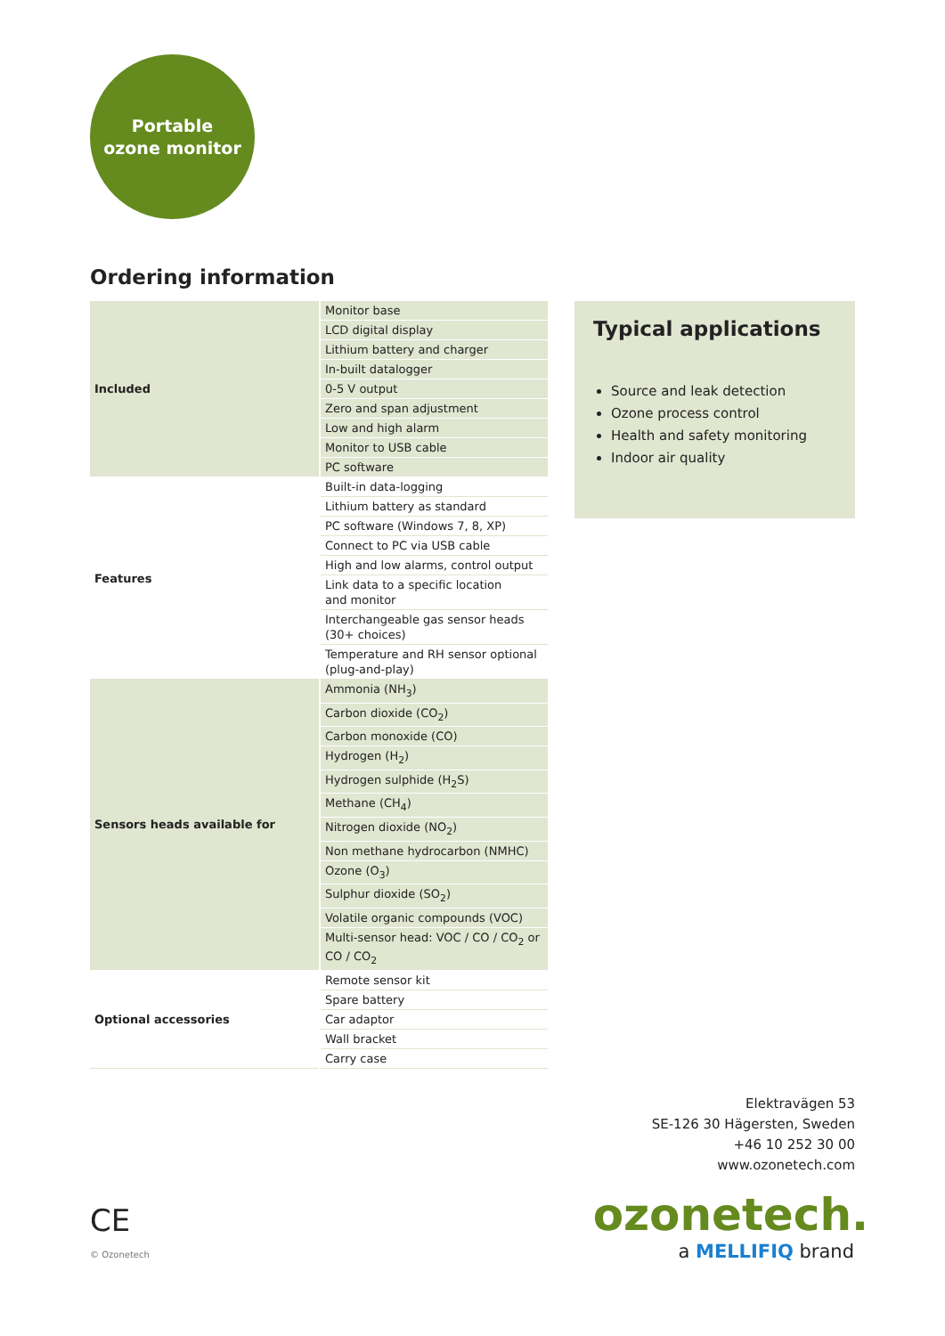Portable
ozone monitor
Ordering information
| Included | Monitor base |
| | LCD digital display |
| | Lithium battery and charger |
| | In-built datalogger |
| | 0-5 V output |
| | Zero and span adjustment |
| | Low and high alarm |
| | Monitor to USB cable |
| | PC software |
| Features | Built-in data-logging |
| | Lithium battery as standard |
| | PC software (Windows 7, 8, XP) |
| | Connect to PC via USB cable |
| | High and low alarms, control output |
| | Link data to a specific location and monitor |
| | Interchangeable gas sensor heads (30+ choices) |
| | Temperature and RH sensor optional (plug-and-play) |
| Sensors heads available for | Ammonia (NH<sub>3</sub>) |
| | Carbon dioxide (CO<sub>2</sub>) |
| | Carbon monoxide (CO) |
| | Hydrogen (H<sub>2</sub>) |
| | Hydrogen sulphide (H<sub>2</sub>S) |
| | Methane (CH<sub>4</sub>) |
| | Nitrogen dioxide (NO<sub>2</sub>) |
| | Non methane hydrocarbon (NMHC) |
| | Ozone (O<sub>3</sub>) |
| | Sulphur dioxide (SO<sub>2</sub>) |
| | Volatile organic compounds (VOC) |
| | Multi-sensor head: VOC / CO / CO<sub>2</sub> or CO / CO<sub>2</sub> |
| Optional accessories | Remote sensor kit |
| | Spare battery |
| | Car adaptor |
| | Wall bracket |
| | Carry case |
Typical applications
Source and leak detection
Ozone process control
Health and safety monitoring
Indoor air quality
Elektravägen 53
SE-126 30 Hägersten, Sweden
+46 10 252 30 00
www.ozonetech.com
ozonetech.
a MELLIFIQ brand
CE
© Ozonetech